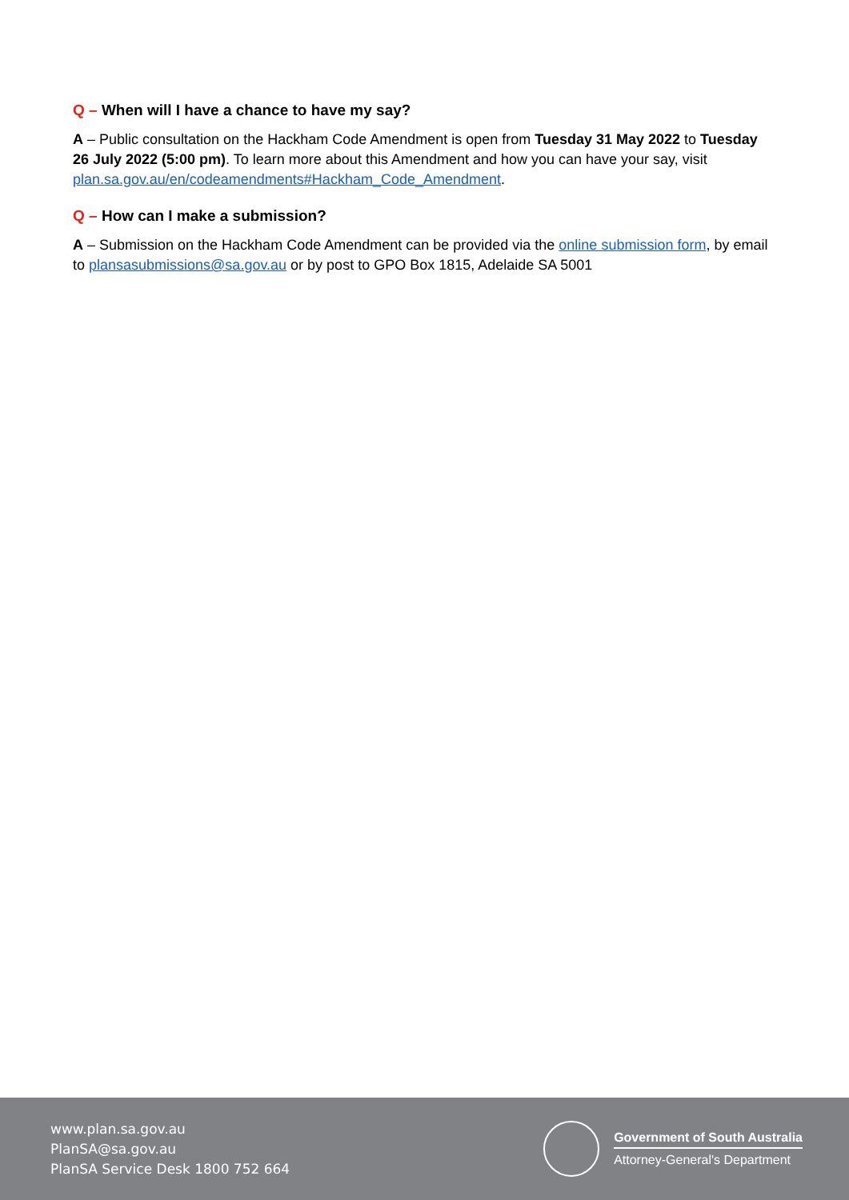Q – When will I have a chance to have my say?
A – Public consultation on the Hackham Code Amendment is open from Tuesday 31 May 2022 to Tuesday 26 July 2022 (5:00 pm). To learn more about this Amendment and how you can have your say, visit plan.sa.gov.au/en/codeamendments#Hackham_Code_Amendment.
Q – How can I make a submission?
A – Submission on the Hackham Code Amendment can be provided via the online submission form, by email to plansasubmissions@sa.gov.au or by post to GPO Box 1815, Adelaide SA 5001
www.plan.sa.gov.au
PlanSA@sa.gov.au
PlanSA Service Desk 1800 752 664
Government of South Australia
Attorney-General's Department